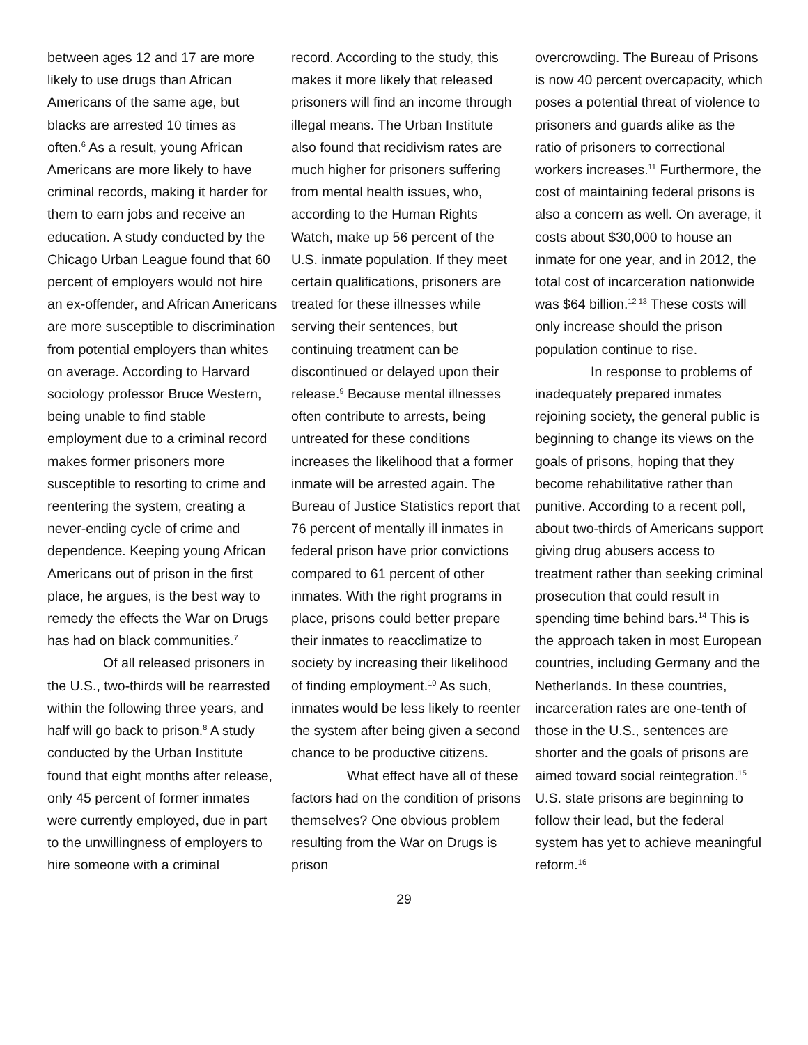between ages 12 and 17 are more likely to use drugs than African Americans of the same age, but blacks are arrested 10 times as often.<sup>6</sup> As a result, young African Americans are more likely to have criminal records, making it harder for them to earn jobs and receive an education. A study conducted by the Chicago Urban League found that 60 percent of employers would not hire an ex-offender, and African Americans are more susceptible to discrimination from potential employers than whites on average. According to Harvard sociology professor Bruce Western, being unable to find stable employment due to a criminal record makes former prisoners more susceptible to resorting to crime and reentering the system, creating a never-ending cycle of crime and dependence. Keeping young African Americans out of prison in the first place, he argues, is the best way to remedy the effects the War on Drugs has had on black communities.<sup>7</sup>
Of all released prisoners in the U.S., two-thirds will be rearrested within the following three years, and half will go back to prison.<sup>8</sup> A study conducted by the Urban Institute found that eight months after release, only 45 percent of former inmates were currently employed, due in part to the unwillingness of employers to hire someone with a criminal
record. According to the study, this makes it more likely that released prisoners will find an income through illegal means. The Urban Institute also found that recidivism rates are much higher for prisoners suffering from mental health issues, who, according to the Human Rights Watch, make up 56 percent of the U.S. inmate population. If they meet certain qualifications, prisoners are treated for these illnesses while serving their sentences, but continuing treatment can be discontinued or delayed upon their release.<sup>9</sup> Because mental illnesses often contribute to arrests, being untreated for these conditions increases the likelihood that a former inmate will be arrested again. The Bureau of Justice Statistics report that 76 percent of mentally ill inmates in federal prison have prior convictions compared to 61 percent of other inmates. With the right programs in place, prisons could better prepare their inmates to reacclimatize to society by increasing their likelihood of finding employment.<sup>10</sup> As such, inmates would be less likely to reenter the system after being given a second chance to be productive citizens.
What effect have all of these factors had on the condition of prisons themselves? One obvious problem resulting from the War on Drugs is prison
overcrowding. The Bureau of Prisons is now 40 percent overcapacity, which poses a potential threat of violence to prisoners and guards alike as the ratio of prisoners to correctional workers increases.<sup>11</sup> Furthermore, the cost of maintaining federal prisons is also a concern as well. On average, it costs about $30,000 to house an inmate for one year, and in 2012, the total cost of incarceration nationwide was $64 billion.<sup>12 13</sup> These costs will only increase should the prison population continue to rise.
In response to problems of inadequately prepared inmates rejoining society, the general public is beginning to change its views on the goals of prisons, hoping that they become rehabilitative rather than punitive. According to a recent poll, about two-thirds of Americans support giving drug abusers access to treatment rather than seeking criminal prosecution that could result in spending time behind bars.<sup>14</sup> This is the approach taken in most European countries, including Germany and the Netherlands. In these countries, incarceration rates are one-tenth of those in the U.S., sentences are shorter and the goals of prisons are aimed toward social reintegration.<sup>15</sup> U.S. state prisons are beginning to follow their lead, but the federal system has yet to achieve meaningful reform.<sup>16</sup>
29